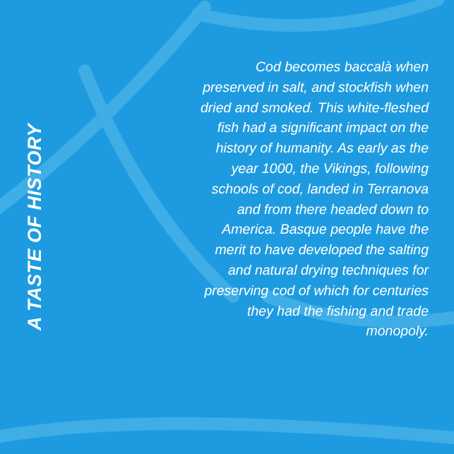A TASTE OF HISTORY
Cod becomes baccalà when preserved in salt, and stockfish when dried and smoked. This white-fleshed fish had a significant impact on the history of humanity. As early as the year 1000, the Vikings, following schools of cod, landed in Terranova and from there headed down to America. Basque people have the merit to have developed the salting and natural drying techniques for preserving cod of which for centuries they had the fishing and trade monopoly.